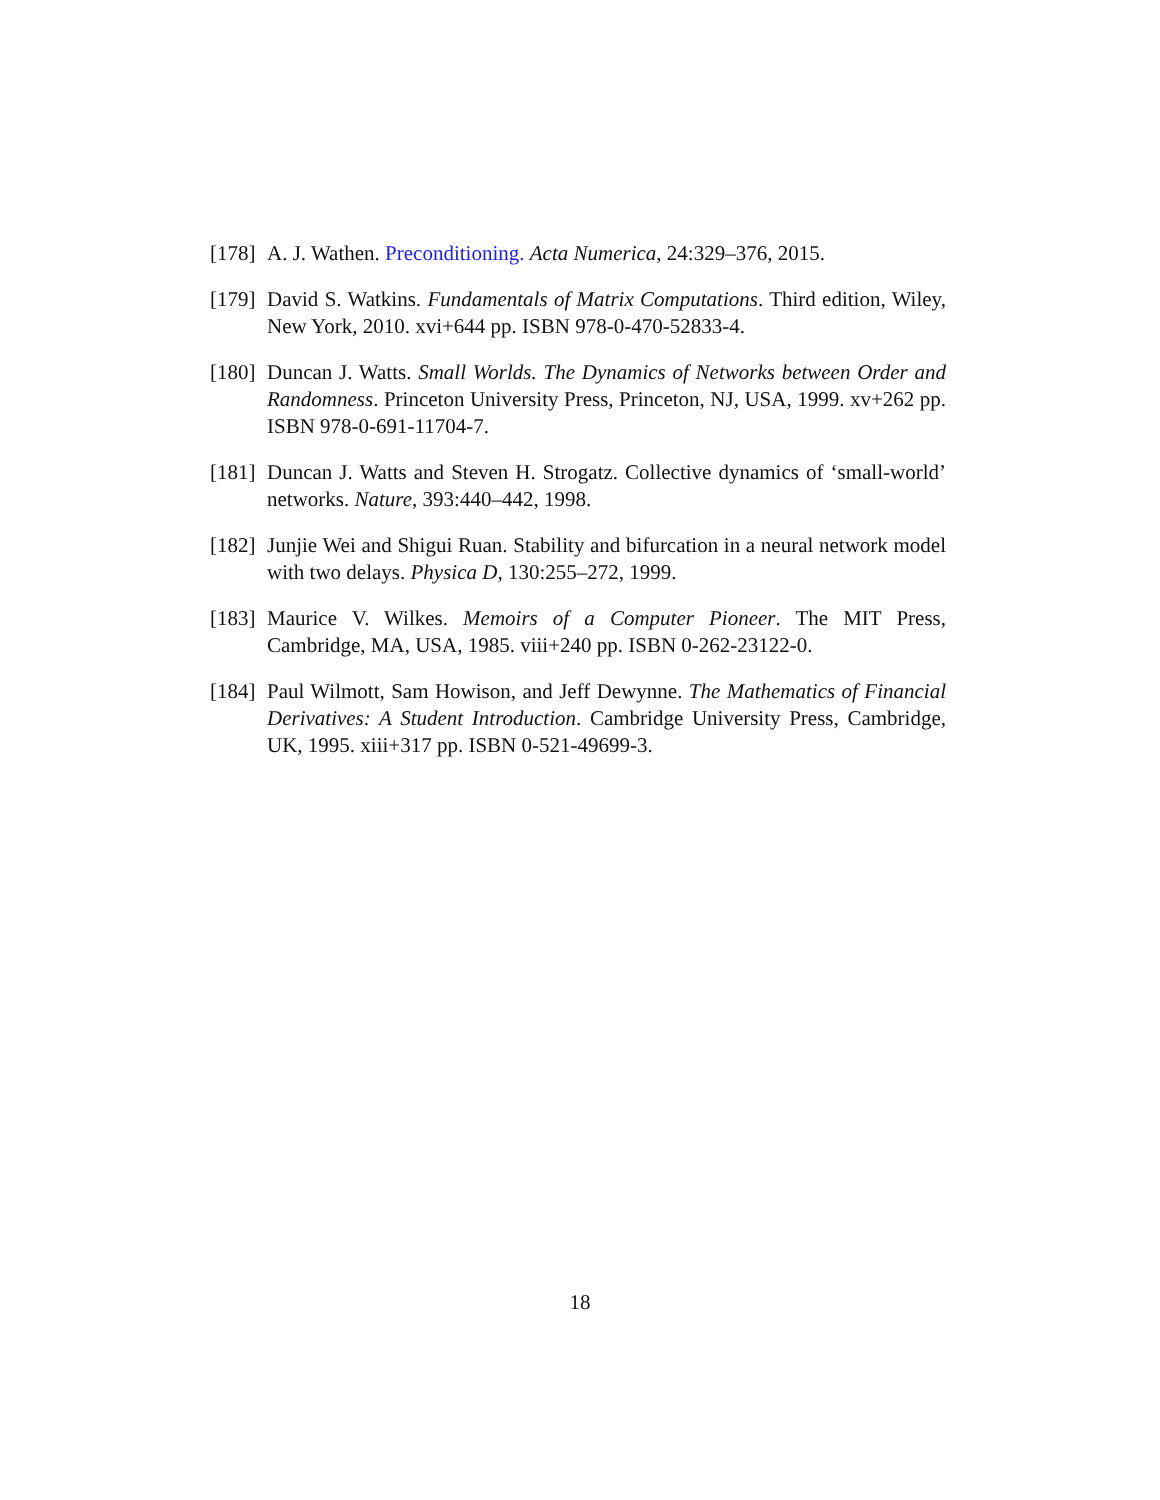[178] A. J. Wathen. Preconditioning. Acta Numerica, 24:329–376, 2015.
[179] David S. Watkins. Fundamentals of Matrix Computations. Third edition, Wiley, New York, 2010. xvi+644 pp. ISBN 978-0-470-52833-4.
[180] Duncan J. Watts. Small Worlds. The Dynamics of Networks between Order and Randomness. Princeton University Press, Princeton, NJ, USA, 1999. xv+262 pp. ISBN 978-0-691-11704-7.
[181] Duncan J. Watts and Steven H. Strogatz. Collective dynamics of ‘small-world’ networks. Nature, 393:440–442, 1998.
[182] Junjie Wei and Shigui Ruan. Stability and bifurcation in a neural network model with two delays. Physica D, 130:255–272, 1999.
[183] Maurice V. Wilkes. Memoirs of a Computer Pioneer. The MIT Press, Cambridge, MA, USA, 1985. viii+240 pp. ISBN 0-262-23122-0.
[184] Paul Wilmott, Sam Howison, and Jeff Dewynne. The Mathematics of Financial Derivatives: A Student Introduction. Cambridge University Press, Cambridge, UK, 1995. xiii+317 pp. ISBN 0-521-49699-3.
18